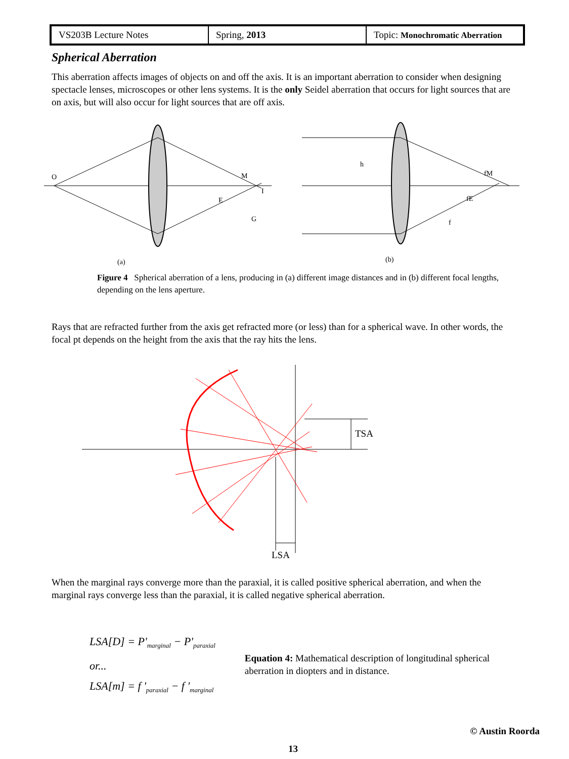| VS203B Lecture Notes | Spring, 2013 | Topic: Monochromatic Aberration |
Spherical Aberration
This aberration affects images of objects on and off the axis. It is an important aberration to consider when designing spectacle lenses, microscopes or other lens systems. It is the only Seidel aberration that occurs for light sources that are on axis, but will also occur for light sources that are off axis.
O
M
E
I
G
h
fM
fE
f
(a)
(b)
Figure 4 Spherical aberration of a lens, producing in (a) different image distances and in (b) different focal lengths, depending on the lens aperture.
Rays that are refracted further from the axis get refracted more (or less) than for a spherical wave. In other words, the focal pt depends on the height from the axis that the ray hits the lens.
TSA
LSA
When the marginal rays converge more than the paraxial, it is called positive spherical aberration, and when the marginal rays converge less than the paraxial, it is called negative spherical aberration.
LSA[D] = P'<sub>marginal</sub> − P'<sub>paraxial</sub>
or...
LSA[m] = f '<sub>paraxial</sub> − f '<sub>marginal</sub>
Equation 4: Mathematical description of longitudinal spherical aberration in diopters and in distance.
© Austin Roorda
13